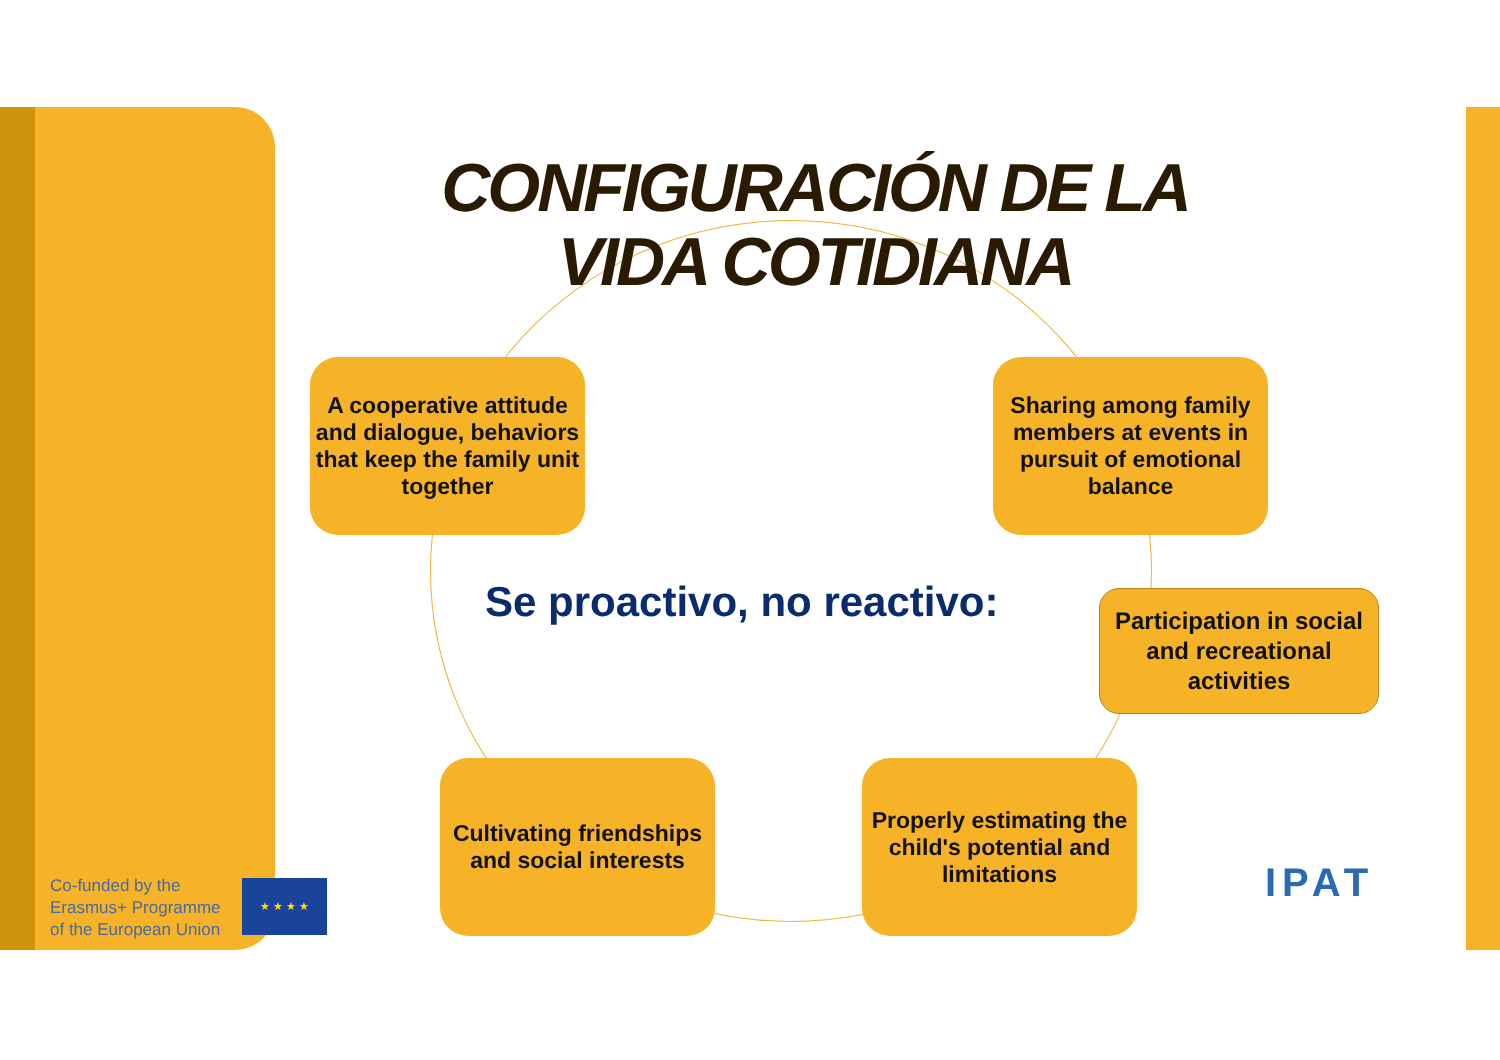CONFIGURACIÓN DE LA VIDA COTIDIANA
A cooperative attitude and dialogue, behaviors that keep the family unit together
Sharing among family members at events in pursuit of emotional balance
Se proactivo, no reactivo:
Participation in social and recreational activities
Cultivating friendships and social interests
Properly estimating the child's potential and limitations
Co-funded by the
Erasmus+ Programme
of the European Union
★ ★ ★ ★ IPAT